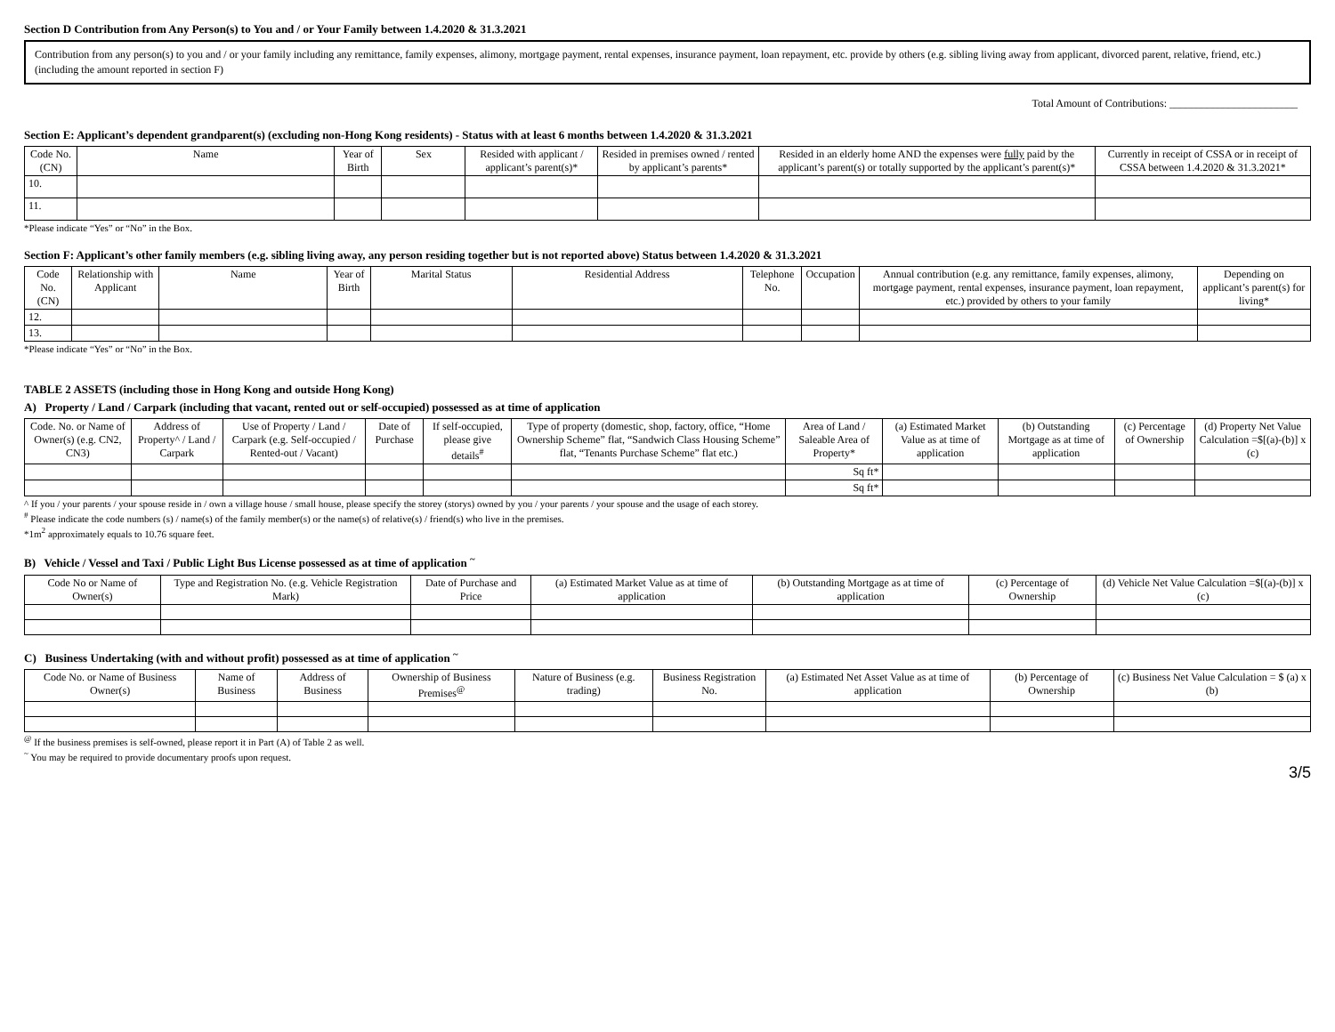Section D Contribution from Any Person(s) to You and / or Your Family between 1.4.2020 & 31.3.2021
Contribution from any person(s) to you and / or your family including any remittance, family expenses, alimony, mortgage payment, rental expenses, insurance payment, loan repayment, etc. provide by others (e.g. sibling living away from applicant, divorced parent, relative, friend, etc.) (including the amount reported in section F)
Total Amount of Contributions: ________________________
Section E: Applicant’s dependent grandparent(s) (excluding non-Hong Kong residents) - Status with at least 6 months between 1.4.2020 & 31.3.2021
| Code No. (CN) | Name | Year of Birth | Sex | Resided with applicant / applicant’s parent(s)* | Resided in premises owned / rented by applicant’s parents* | Resided in an elderly home AND the expenses were fully paid by the applicant’s parent(s) or totally supported by the applicant’s parent(s)* | Currently in receipt of CSSA or in receipt of CSSA between 1.4.2020 & 31.3.2021* |
| --- | --- | --- | --- | --- | --- | --- | --- |
| 10. | | | | | | | |
| 11. | | | | | | | |
*Please indicate “Yes” or “No” in the Box.
Section F: Applicant’s other family members (e.g. sibling living away, any person residing together but is not reported above) Status between 1.4.2020 & 31.3.2021
| Code No. (CN) | Relationship with Applicant | Name | Year of Birth | Marital Status | Residential Address | Telephone No. | Occupation | Annual contribution (e.g. any remittance, family expenses, alimony, mortgage payment, rental expenses, insurance payment, loan repayment, etc.) provided by others to your family | Depending on applicant’s parent(s) for living* |
| --- | --- | --- | --- | --- | --- | --- | --- | --- | --- |
| 12. | | | | | | | | | |
| 13. | | | | | | | | | |
*Please indicate “Yes” or “No” in the Box.
TABLE 2 ASSETS (including those in Hong Kong and outside Hong Kong)
A) Property / Land / Carpark (including that vacant, rented out or self-occupied) possessed as at time of application
| Code. No. or Name of Owner(s) (e.g. CN2, CN3) | Address of Property^ / Land / Carpark | Use of Property / Land / Carpark (e.g. Self-occupied / Rented-out / Vacant) | Date of Purchase | If self-occupied, please give details<sup>#</sup> | Type of property (domestic, shop, factory, office, “Home Ownership Scheme” flat, “Sandwich Class Housing Scheme” flat, “Tenants Purchase Scheme” flat etc.) | Area of Land / Saleable Area of Property* | (a) Estimated Market Value as at time of application | (b) Outstanding Mortgage as at time of application | (c) Percentage of Ownership | (d) Property Net Value Calculation =$[(a)-(b)] x (c) |
| --- | --- | --- | --- | --- | --- | --- | --- | --- | --- | --- |
| | | | | | | Sq ft* | | | | |
| | | | | | | Sq ft* | | | | |
^ If you / your parents / your spouse reside in / own a village house / small house, please specify the storey (storys) owned by you / your parents / your spouse and the usage of each storey.
<sup>#</sup> Please indicate the code numbers (s) / name(s) of the family member(s) or the name(s) of relative(s) / friend(s) who live in the premises.
*1m<sup>2</sup> approximately equals to 10.76 square feet.
B) Vehicle / Vessel and Taxi / Public Light Bus License possessed as at time of application <sup>~</sup>
| Code No or Name of Owner(s) | Type and Registration No. (e.g. Vehicle Registration Mark) | Date of Purchase and Price | (a) Estimated Market Value as at time of application | (b) Outstanding Mortgage as at time of application | (c) Percentage of Ownership | (d) Vehicle Net Value Calculation =$[(a)-(b)] x (c) |
| --- | --- | --- | --- | --- | --- | --- |
C) Business Undertaking (with and without profit) possessed as at time of application <sup>~</sup>
| Code No. or Name of Business Owner(s) | Name of Business | Address of Business | Ownership of Business Premises<sup>@</sup> | Nature of Business (e.g. trading) | Business Registration No. | (a) Estimated Net Asset Value as at time of application | (b) Percentage of Ownership | (c) Business Net Value Calculation = $ (a) x (b) |
| --- | --- | --- | --- | --- | --- | --- | --- | --- |
<sup>@</sup> If the business premises is self-owned, please report it in Part (A) of Table 2 as well.
<sup>~</sup> You may be required to provide documentary proofs upon request.
3/5